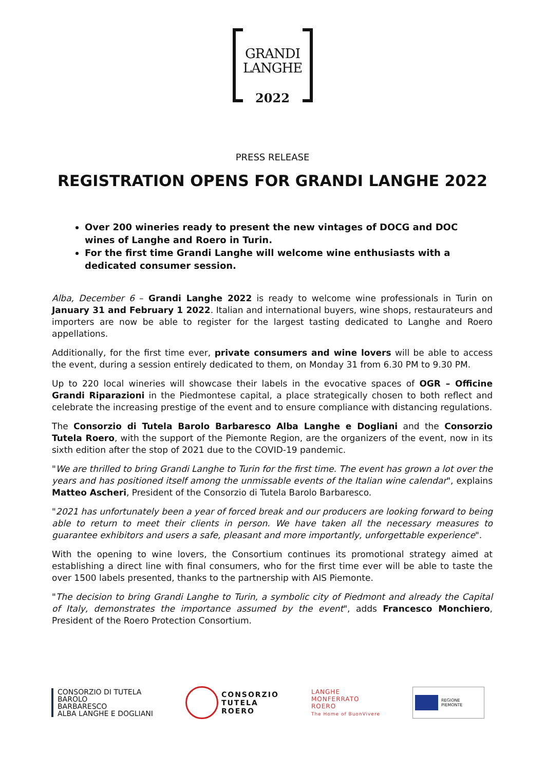GRANDI
LANGHE
2022
PRESS RELEASE
REGISTRATION OPENS FOR GRANDI LANGHE 2022
Over 200 wineries ready to present the new vintages of DOCG and DOC wines of Langhe and Roero in Turin.
For the first time Grandi Langhe will welcome wine enthusiasts with a dedicated consumer session.
Alba, December 6 – Grandi Langhe 2022 is ready to welcome wine professionals in Turin on January 31 and February 1 2022. Italian and international buyers, wine shops, restaurateurs and importers are now be able to register for the largest tasting dedicated to Langhe and Roero appellations.
Additionally, for the first time ever, private consumers and wine lovers will be able to access the event, during a session entirely dedicated to them, on Monday 31 from 6.30 PM to 9.30 PM.
Up to 220 local wineries will showcase their labels in the evocative spaces of OGR – Officine Grandi Riparazioni in the Piedmontese capital, a place strategically chosen to both reflect and celebrate the increasing prestige of the event and to ensure compliance with distancing regulations.
The Consorzio di Tutela Barolo Barbaresco Alba Langhe e Dogliani and the Consorzio Tutela Roero, with the support of the Piemonte Region, are the organizers of the event, now in its sixth edition after the stop of 2021 due to the COVID-19 pandemic.
"We are thrilled to bring Grandi Langhe to Turin for the first time. The event has grown a lot over the years and has positioned itself among the unmissable events of the Italian wine calendar", explains Matteo Ascheri, President of the Consorzio di Tutela Barolo Barbaresco.
"2021 has unfortunately been a year of forced break and our producers are looking forward to being able to return to meet their clients in person. We have taken all the necessary measures to guarantee exhibitors and users a safe, pleasant and more importantly, unforgettable experience".
With the opening to wine lovers, the Consortium continues its promotional strategy aimed at establishing a direct line with final consumers, who for the first time ever will be able to taste the over 1500 labels presented, thanks to the partnership with AIS Piemonte.
"The decision to bring Grandi Langhe to Turin, a symbolic city of Piedmont and already the Capital of Italy, demonstrates the importance assumed by the event", adds Francesco Monchiero, President of the Roero Protection Consortium.
CONSORZIO DI TUTELA
BAROLO
BARBARESCO
ALBA LANGHE E DOGLIANI
CONSORZIO
TUTELA
ROERO
LANGHE
MONFERRATO
ROERO
The Home of BuonVivere
REGIONE
PIEMONTE